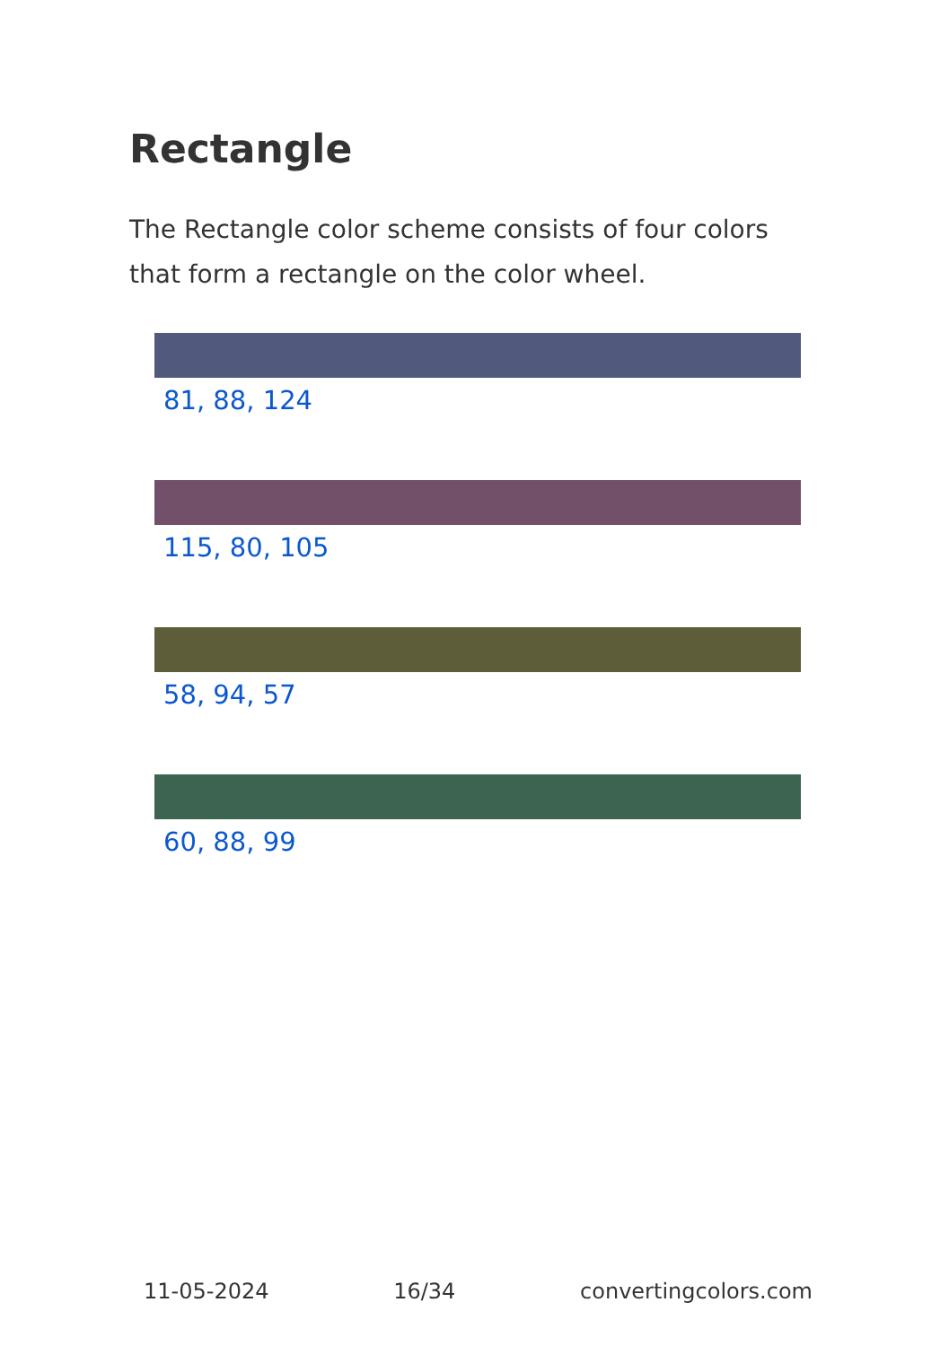Rectangle
The Rectangle color scheme consists of four colors that form a rectangle on the color wheel.
81, 88, 124
115, 80, 105
58, 94, 57
60, 88, 99
11-05-2024 16/34 convertingcolors.com